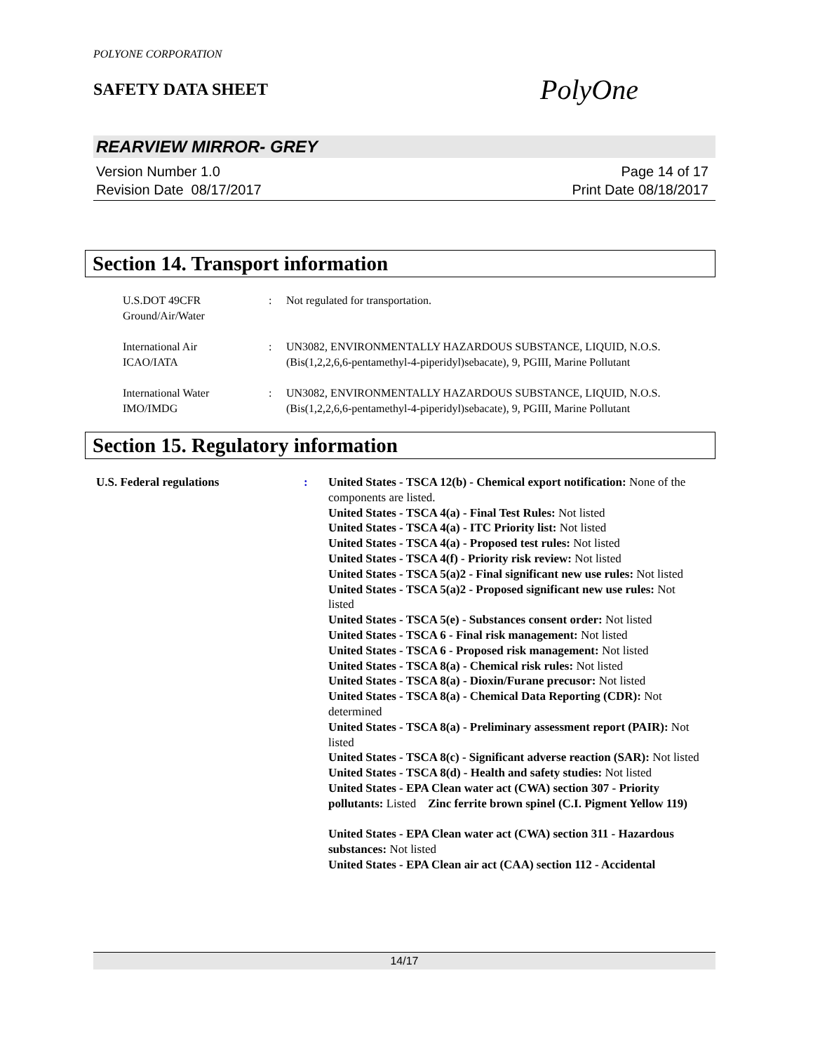POLYONE CORPORATION
SAFETY DATA SHEET PolyOne
REARVIEW MIRROR- GREY
Version Number 1.0
Revision Date 08/17/2017
Page 14 of 17
Print Date 08/18/2017
Section 14. Transport information
U.S.DOT 49CFR
Ground/Air/Water
: Not regulated for transportation.
International Air
ICAO/IATA
: UN3082, ENVIRONMENTALLY HAZARDOUS SUBSTANCE, LIQUID, N.O.S. (Bis(1,2,2,6,6-pentamethyl-4-piperidyl)sebacate), 9, PGIII, Marine Pollutant
International Water
IMO/IMDG
: UN3082, ENVIRONMENTALLY HAZARDOUS SUBSTANCE, LIQUID, N.O.S. (Bis(1,2,2,6,6-pentamethyl-4-piperidyl)sebacate), 9, PGIII, Marine Pollutant
Section 15. Regulatory information
U.S. Federal regulations : United States - TSCA 12(b) - Chemical export notification: None of the components are listed.
United States - TSCA 4(a) - Final Test Rules: Not listed
United States - TSCA 4(a) - ITC Priority list: Not listed
United States - TSCA 4(a) - Proposed test rules: Not listed
United States - TSCA 4(f) - Priority risk review: Not listed
United States - TSCA 5(a)2 - Final significant new use rules: Not listed
United States - TSCA 5(a)2 - Proposed significant new use rules: Not listed
United States - TSCA 5(e) - Substances consent order: Not listed
United States - TSCA 6 - Final risk management: Not listed
United States - TSCA 6 - Proposed risk management: Not listed
United States - TSCA 8(a) - Chemical risk rules: Not listed
United States - TSCA 8(a) - Dioxin/Furane precusor: Not listed
United States - TSCA 8(a) - Chemical Data Reporting (CDR): Not determined
United States - TSCA 8(a) - Preliminary assessment report (PAIR): Not listed
United States - TSCA 8(c) - Significant adverse reaction (SAR): Not listed
United States - TSCA 8(d) - Health and safety studies: Not listed
United States - EPA Clean water act (CWA) section 307 - Priority pollutants: Listed Zinc ferrite brown spinel (C.I. Pigment Yellow 119)
United States - EPA Clean water act (CWA) section 311 - Hazardous substances: Not listed
United States - EPA Clean air act (CAA) section 112 - Accidental
14/17